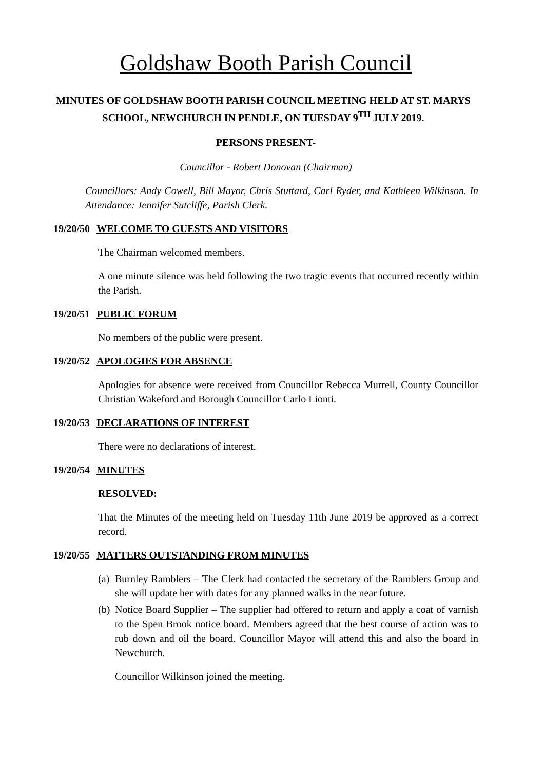Goldshaw Booth Parish Council
MINUTES OF GOLDSHAW BOOTH PARISH COUNCIL MEETING HELD AT ST. MARYS SCHOOL, NEWCHURCH IN PENDLE, ON TUESDAY 9<sup>TH</sup> JULY 2019.
PERSONS PRESENT-
Councillor - Robert Donovan (Chairman)
Councillors: Andy Cowell, Bill Mayor, Chris Stuttard, Carl Ryder, and Kathleen Wilkinson. In Attendance: Jennifer Sutcliffe, Parish Clerk.
19/20/50 WELCOME TO GUESTS AND VISITORS
The Chairman welcomed members.
A one minute silence was held following the two tragic events that occurred recently within the Parish.
19/20/51 PUBLIC FORUM
No members of the public were present.
19/20/52 APOLOGIES FOR ABSENCE
Apologies for absence were received from Councillor Rebecca Murrell, County Councillor Christian Wakeford and Borough Councillor Carlo Lionti.
19/20/53 DECLARATIONS OF INTEREST
There were no declarations of interest.
19/20/54 MINUTES
RESOLVED:
That the Minutes of the meeting held on Tuesday 11th June 2019 be approved as a correct record.
19/20/55 MATTERS OUTSTANDING FROM MINUTES
(a) Burnley Ramblers – The Clerk had contacted the secretary of the Ramblers Group and she will update her with dates for any planned walks in the near future.
(b) Notice Board Supplier – The supplier had offered to return and apply a coat of varnish to the Spen Brook notice board. Members agreed that the best course of action was to rub down and oil the board. Councillor Mayor will attend this and also the board in Newchurch.
Councillor Wilkinson joined the meeting.